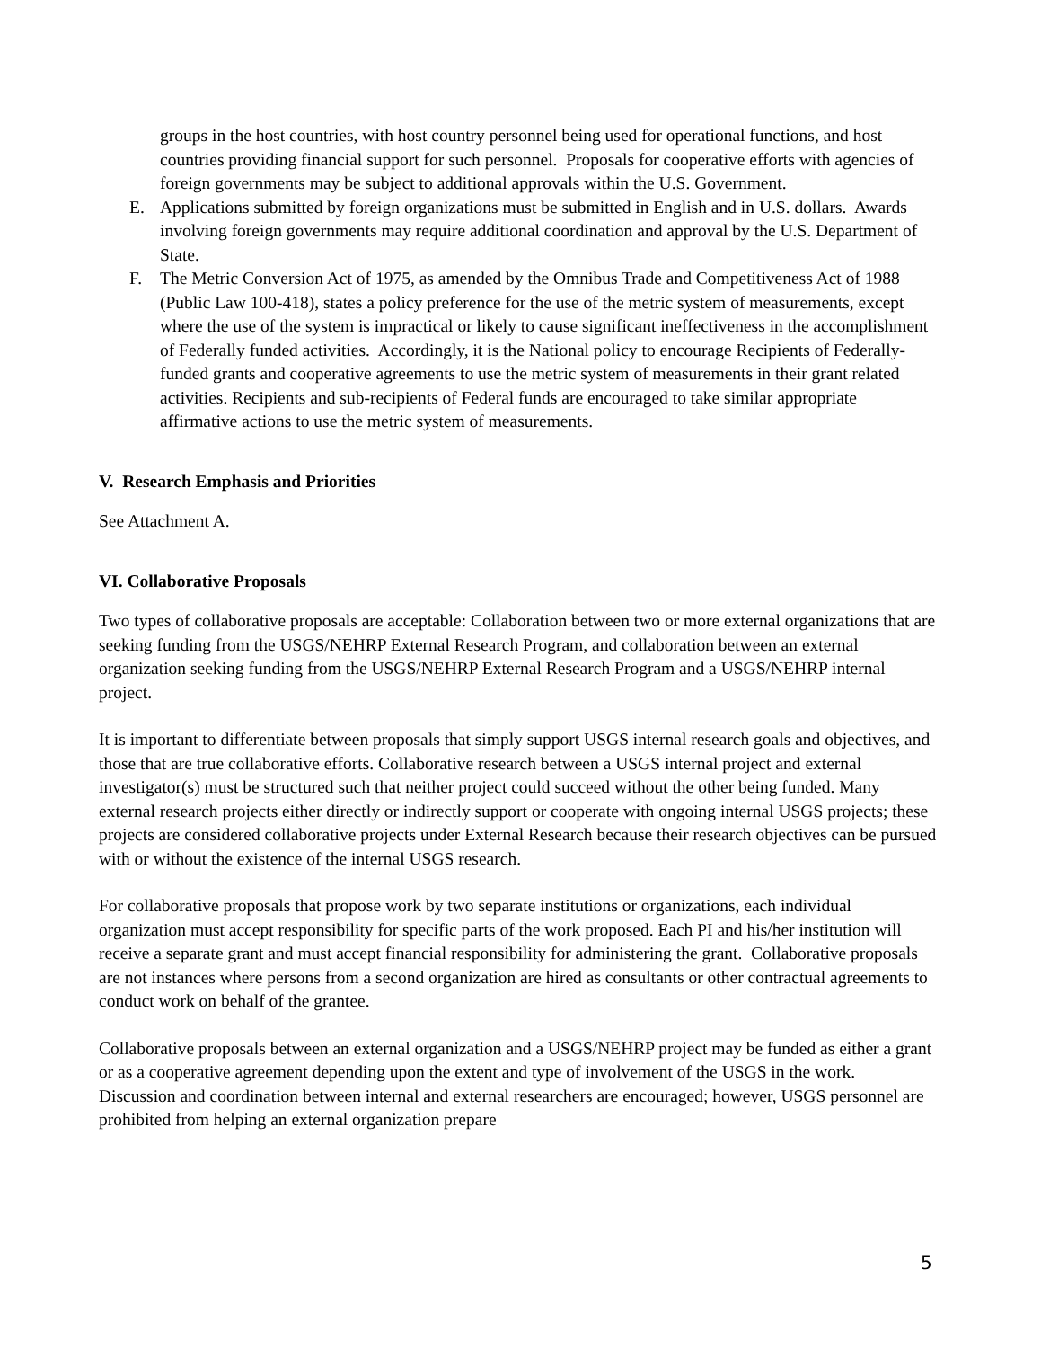groups in the host countries, with host country personnel being used for operational functions, and host countries providing financial support for such personnel. Proposals for cooperative efforts with agencies of foreign governments may be subject to additional approvals within the U.S. Government.
E. Applications submitted by foreign organizations must be submitted in English and in U.S. dollars. Awards involving foreign governments may require additional coordination and approval by the U.S. Department of State.
F. The Metric Conversion Act of 1975, as amended by the Omnibus Trade and Competitiveness Act of 1988 (Public Law 100-418), states a policy preference for the use of the metric system of measurements, except where the use of the system is impractical or likely to cause significant ineffectiveness in the accomplishment of Federally funded activities. Accordingly, it is the National policy to encourage Recipients of Federally-funded grants and cooperative agreements to use the metric system of measurements in their grant related activities. Recipients and sub-recipients of Federal funds are encouraged to take similar appropriate affirmative actions to use the metric system of measurements.
V. Research Emphasis and Priorities
See Attachment A.
VI. Collaborative Proposals
Two types of collaborative proposals are acceptable: Collaboration between two or more external organizations that are seeking funding from the USGS/NEHRP External Research Program, and collaboration between an external organization seeking funding from the USGS/NEHRP External Research Program and a USGS/NEHRP internal project.
It is important to differentiate between proposals that simply support USGS internal research goals and objectives, and those that are true collaborative efforts. Collaborative research between a USGS internal project and external investigator(s) must be structured such that neither project could succeed without the other being funded. Many external research projects either directly or indirectly support or cooperate with ongoing internal USGS projects; these projects are considered collaborative projects under External Research because their research objectives can be pursued with or without the existence of the internal USGS research.
For collaborative proposals that propose work by two separate institutions or organizations, each individual organization must accept responsibility for specific parts of the work proposed. Each PI and his/her institution will receive a separate grant and must accept financial responsibility for administering the grant. Collaborative proposals are not instances where persons from a second organization are hired as consultants or other contractual agreements to conduct work on behalf of the grantee.
Collaborative proposals between an external organization and a USGS/NEHRP project may be funded as either a grant or as a cooperative agreement depending upon the extent and type of involvement of the USGS in the work. Discussion and coordination between internal and external researchers are encouraged; however, USGS personnel are prohibited from helping an external organization prepare
5